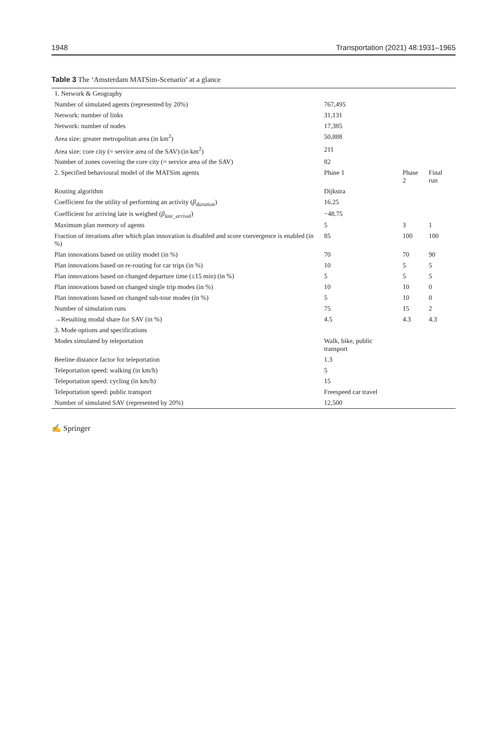1948 Transportation (2021) 48:1931–1965
Table 3 The ‘Amsterdam MATSim-Scenario’ at a glance
| 1. Network & Geography | | | |
| Number of simulated agents (represented by 20%) | 767,495 | | |
| Network: number of links | 31,131 | | |
| Network: number of nodes | 17,385 | | |
| Area size: greater metropolitan area (in km<sup>2</sup>) | 50,888 | | |
| Area size: core city (= service area of the SAV) (in km<sup>2</sup>) | 211 | | |
| Number of zones covering the core city (= service area of the SAV) | 82 | | |
| 2. Specified behavioural model of the MATSim agents | Phase 1 | Phase 2 | Final run |
| Routing algorithm | Dijkstra | | |
| Coefficient for the utility of performing an activity ( β<sub>duration</sub> ) | 16.25 | | |
| Coefficient for arriving late is weighed ( β<sub>late_arrival</sub> ) | −48.75 | | |
| Maximum plan memory of agents | 5 | 3 | 1 |
| Fraction of iterations after which plan innovation is disabled and score convergence is enabled (in %) | 85 | 100 | 100 |
| Plan innovations based on utility model (in %) | 70 | 70 | 90 |
| Plan innovations based on re-routing for car trips (in %) | 10 | 5 | 5 |
| Plan innovations based on changed departure time (±15 min) (in %) | 5 | 5 | 5 |
| Plan innovations based on changed single trip modes (in %) | 10 | 10 | 0 |
| Plan innovations based on changed sub-tour modes (in %) | 5 | 10 | 0 |
| Number of simulation runs | 75 | 15 | 2 |
| →Resulting modal share for SAV (in %) | 4.5 | 4.3 | 4.3 |
| 3. Mode options and specifications | | | |
| Modes simulated by teleportation | Walk, bike, public transport | | |
| Beeline distance factor for teleportation | 1.3 | | |
| Teleportation speed: walking (in km/h) | 5 | | |
| Teleportation speed: cycling (in km/h) | 15 | | |
| Teleportation speed: public transport | Freespeed car travel | | |
| Number of simulated SAV (represented by 20%) | 12,500 | | |
✍ Springer